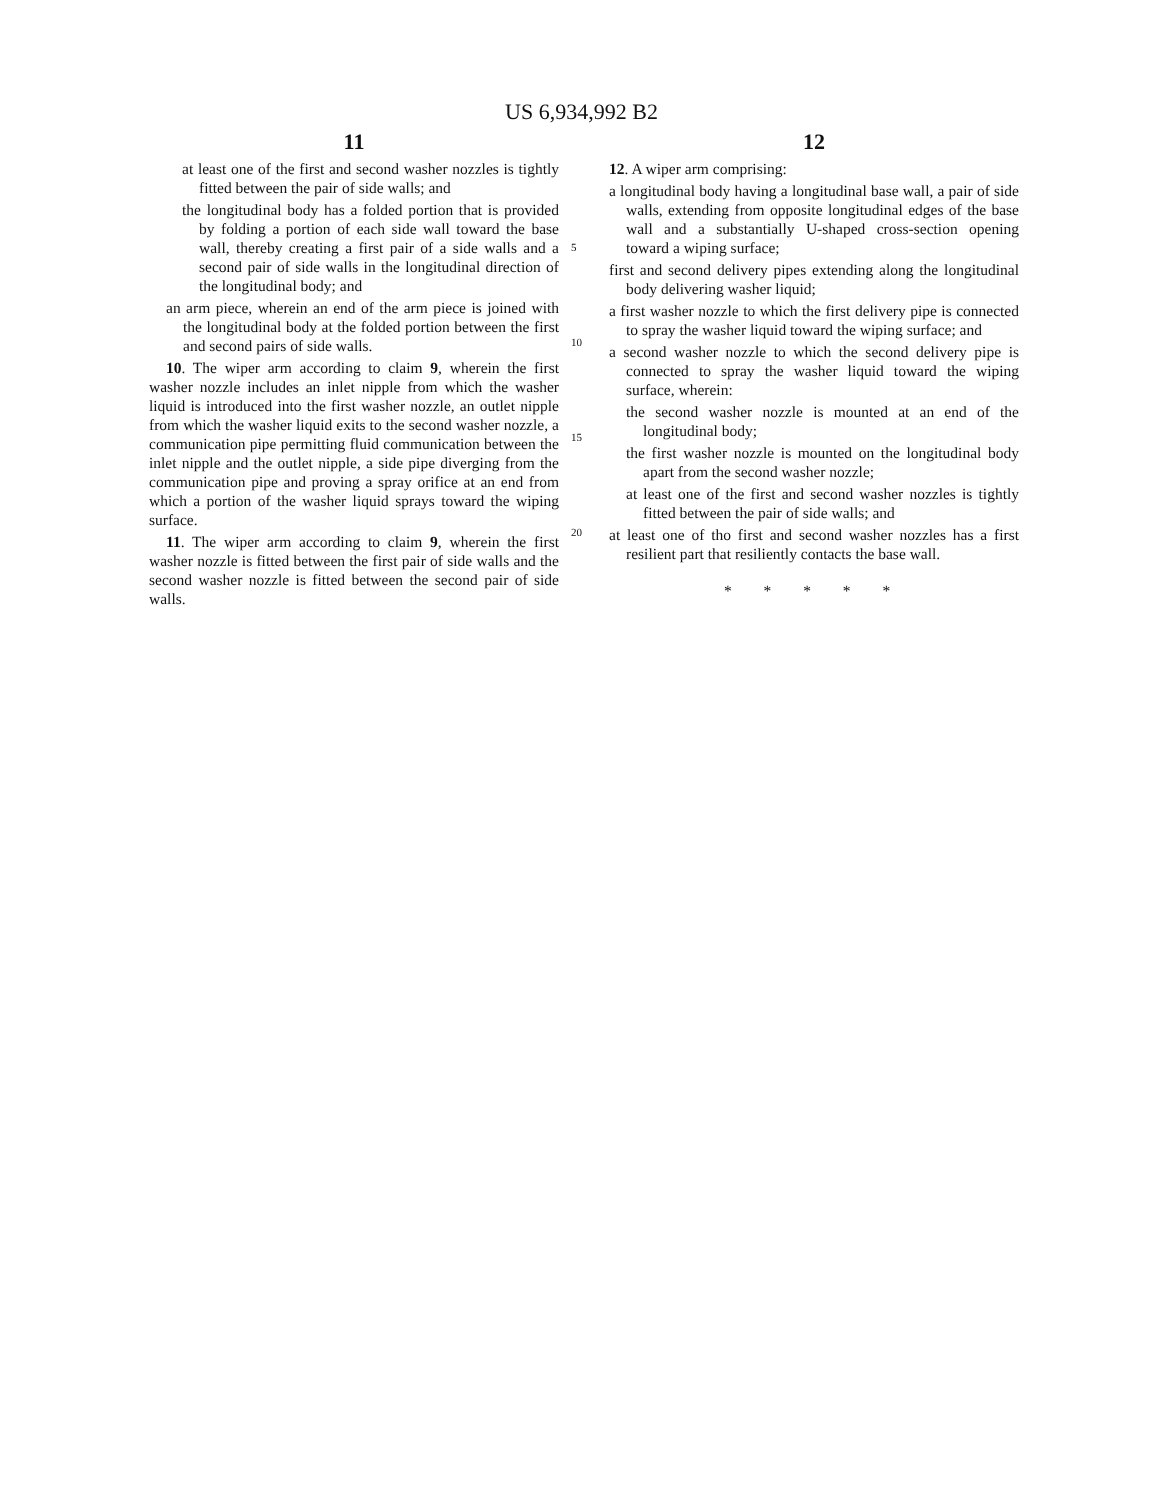US 6,934,992 B2
11
at least one of the first and second washer nozzles is tightly fitted between the pair of side walls; and
the longitudinal body has a folded portion that is provided by folding a portion of each side wall toward the base wall, thereby creating a first pair of a side walls and a second pair of side walls in the longitudinal direction of the longitudinal body; and
an arm piece, wherein an end of the arm piece is joined with the longitudinal body at the folded portion between the first and second pairs of side walls.
10. The wiper arm according to claim 9, wherein the first washer nozzle includes an inlet nipple from which the washer liquid is introduced into the first washer nozzle, an outlet nipple from which the washer liquid exits to the second washer nozzle, a communication pipe permitting fluid communication between the inlet nipple and the outlet nipple, a side pipe diverging from the communication pipe and proving a spray orifice at an end from which a portion of the washer liquid sprays toward the wiping surface.
11. The wiper arm according to claim 9, wherein the first washer nozzle is fitted between the first pair of side walls and the second washer nozzle is fitted between the second pair of side walls.
5
10
15
20
12
12. A wiper arm comprising:
a longitudinal body having a longitudinal base wall, a pair of side walls, extending from opposite longitudinal edges of the base wall and a substantially U-shaped cross-section opening toward a wiping surface;
first and second delivery pipes extending along the longitudinal body delivering washer liquid;
a first washer nozzle to which the first delivery pipe is connected to spray the washer liquid toward the wiping surface; and
a second washer nozzle to which the second delivery pipe is connected to spray the washer liquid toward the wiping surface, wherein:
the second washer nozzle is mounted at an end of the longitudinal body;
the first washer nozzle is mounted on the longitudinal body apart from the second washer nozzle;
at least one of the first and second washer nozzles is tightly fitted between the pair of side walls; and
at least one of tho first and second washer nozzles has a first resilient part that resiliently contacts the base wall.
* * * * *